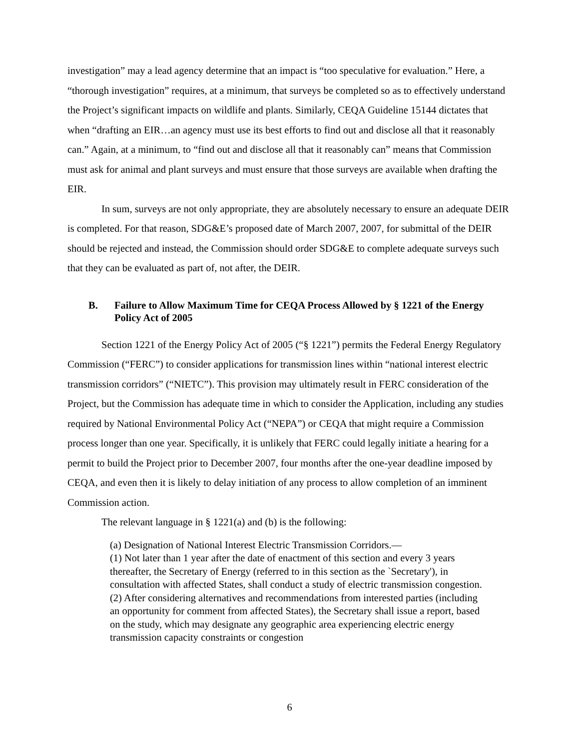investigation” may a lead agency determine that an impact is “too speculative for evaluation.” Here, a “thorough investigation” requires, at a minimum, that surveys be completed so as to effectively understand the Project’s significant impacts on wildlife and plants. Similarly, CEQA Guideline 15144 dictates that when “drafting an EIR…an agency must use its best efforts to find out and disclose all that it reasonably can.” Again, at a minimum, to “find out and disclose all that it reasonably can” means that Commission must ask for animal and plant surveys and must ensure that those surveys are available when drafting the EIR.
In sum, surveys are not only appropriate, they are absolutely necessary to ensure an adequate DEIR is completed. For that reason, SDG&E’s proposed date of March 2007, 2007, for submittal of the DEIR should be rejected and instead, the Commission should order SDG&E to complete adequate surveys such that they can be evaluated as part of, not after, the DEIR.
B. Failure to Allow Maximum Time for CEQA Process Allowed by § 1221 of the Energy Policy Act of 2005
Section 1221 of the Energy Policy Act of 2005 (“§ 1221”) permits the Federal Energy Regulatory Commission (“FERC”) to consider applications for transmission lines within “national interest electric transmission corridors” (“NIETC”). This provision may ultimately result in FERC consideration of the Project, but the Commission has adequate time in which to consider the Application, including any studies required by National Environmental Policy Act (“NEPA”) or CEQA that might require a Commission process longer than one year. Specifically, it is unlikely that FERC could legally initiate a hearing for a permit to build the Project prior to December 2007, four months after the one-year deadline imposed by CEQA, and even then it is likely to delay initiation of any process to allow completion of an imminent Commission action.
The relevant language in § 1221(a) and (b) is the following:
(a) Designation of National Interest Electric Transmission Corridors.—
(1) Not later than 1 year after the date of enactment of this section and every 3 years thereafter, the Secretary of Energy (referred to in this section as the `Secretary'), in consultation with affected States, shall conduct a study of electric transmission congestion.
(2) After considering alternatives and recommendations from interested parties (including an opportunity for comment from affected States), the Secretary shall issue a report, based on the study, which may designate any geographic area experiencing electric energy transmission capacity constraints or congestion
6